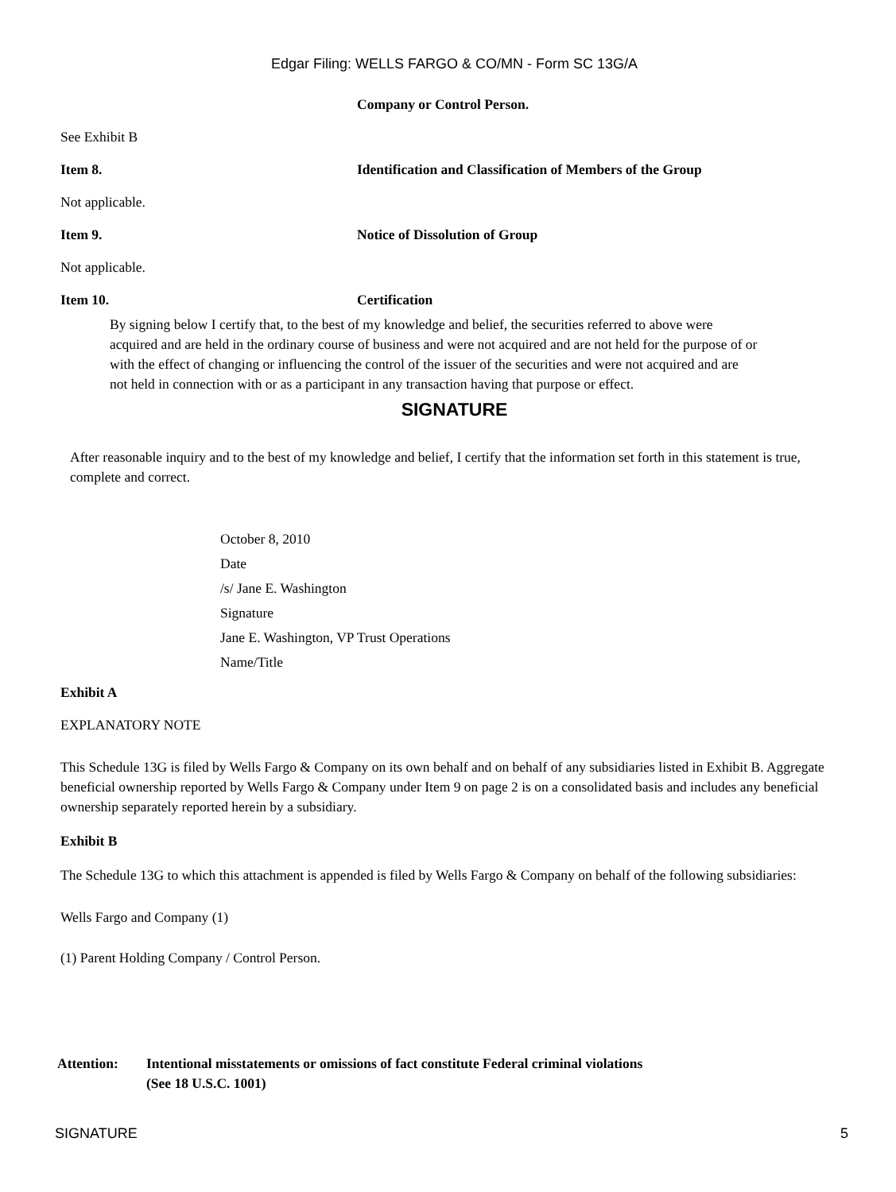Edgar Filing: WELLS FARGO & CO/MN - Form SC 13G/A
Company or Control Person.
See Exhibit B
Item 8. Identification and Classification of Members of the Group
Not applicable.
Item 9. Notice of Dissolution of Group
Not applicable.
Item 10. Certification
By signing below I certify that, to the best of my knowledge and belief, the securities referred to above were acquired and are held in the ordinary course of business and were not acquired and are not held for the purpose of or with the effect of changing or influencing the control of the issuer of the securities and were not acquired and are not held in connection with or as a participant in any transaction having that purpose or effect.
SIGNATURE
After reasonable inquiry and to the best of my knowledge and belief, I certify that the information set forth in this statement is true, complete and correct.
October 8, 2010
Date
/s/ Jane E. Washington
Signature
Jane E. Washington, VP Trust Operations
Name/Title
Exhibit A
EXPLANATORY NOTE
This Schedule 13G is filed by Wells Fargo & Company on its own behalf and on behalf of any subsidiaries listed in Exhibit B. Aggregate beneficial ownership reported by Wells Fargo & Company under Item 9 on page 2 is on a consolidated basis and includes any beneficial ownership separately reported herein by a subsidiary.
Exhibit B
The Schedule 13G to which this attachment is appended is filed by Wells Fargo & Company on behalf of the following subsidiaries:
Wells Fargo and Company (1)
(1) Parent Holding Company / Control Person.
Attention: Intentional misstatements or omissions of fact constitute Federal criminal violations
(See 18 U.S.C. 1001)
SIGNATURE 5